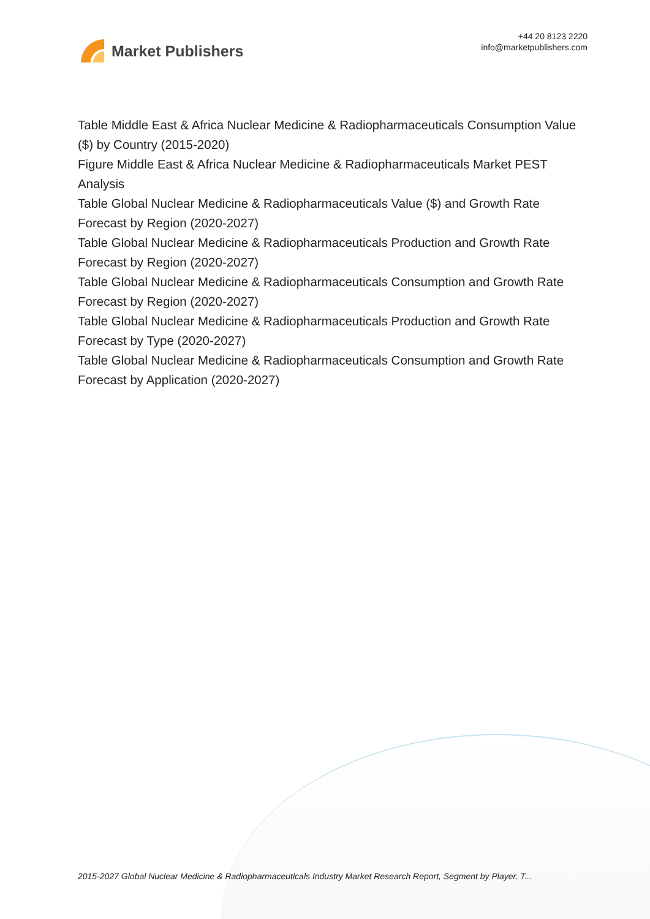Market Publishers
+44 20 8123 2220
info@marketpublishers.com
Table Middle East & Africa Nuclear Medicine & Radiopharmaceuticals Consumption Value ($) by Country (2015-2020)
Figure Middle East & Africa Nuclear Medicine & Radiopharmaceuticals Market PEST Analysis
Table Global Nuclear Medicine & Radiopharmaceuticals Value ($) and Growth Rate Forecast by Region (2020-2027)
Table Global Nuclear Medicine & Radiopharmaceuticals Production and Growth Rate Forecast by Region (2020-2027)
Table Global Nuclear Medicine & Radiopharmaceuticals Consumption and Growth Rate Forecast by Region (2020-2027)
Table Global Nuclear Medicine & Radiopharmaceuticals Production and Growth Rate Forecast by Type (2020-2027)
Table Global Nuclear Medicine & Radiopharmaceuticals Consumption and Growth Rate Forecast by Application (2020-2027)
2015-2027 Global Nuclear Medicine & Radiopharmaceuticals Industry Market Research Report, Segment by Player, T...